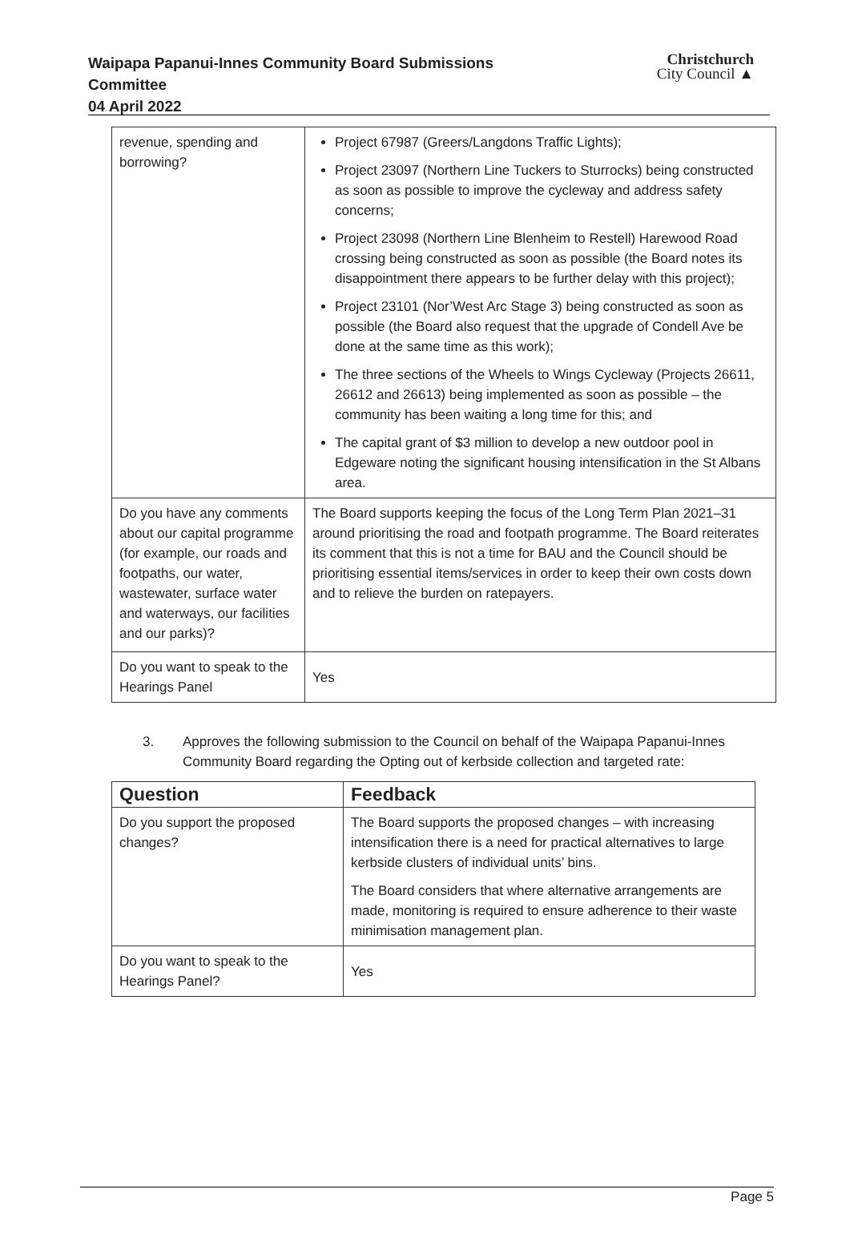Waipapa Papanui-Innes Community Board Submissions Committee
04 April 2022
Christchurch
City Council ▲
| revenue, spending and borrowing? | Project 67987 (Greers/Langdons Traffic Lights); Project 23097 (Northern Line Tuckers to Sturrocks) being constructed as soon as possible to improve the cycleway and address safety concerns; Project 23098 (Northern Line Blenheim to Restell) Harewood Road crossing being constructed as soon as possible (the Board notes its disappointment there appears to be further delay with this project); Project 23101 (Nor’West Arc Stage 3) being constructed as soon as possible (the Board also request that the upgrade of Condell Ave be done at the same time as this work); The three sections of the Wheels to Wings Cycleway (Projects 26611, 26612 and 26613) being implemented as soon as possible – the community has been waiting a long time for this; and The capital grant of $3 million to develop a new outdoor pool in Edgeware noting the significant housing intensification in the St Albans area. |
| Do you have any comments about our capital programme (for example, our roads and footpaths, our water, wastewater, surface water and waterways, our facilities and our parks)? | The Board supports keeping the focus of the Long Term Plan 2021–31 around prioritising the road and footpath programme. The Board reiterates its comment that this is not a time for BAU and the Council should be prioritising essential items/services in order to keep their own costs down and to relieve the burden on ratepayers. |
| Do you want to speak to the Hearings Panel | Yes |
3. Approves the following submission to the Council on behalf of the Waipapa Papanui-Innes Community Board regarding the Opting out of kerbside collection and targeted rate:
| Question | Feedback |
| --- | --- |
| Do you support the proposed changes? | The Board supports the proposed changes – with increasing intensification there is a need for practical alternatives to large kerbside clusters of individual units’ bins. The Board considers that where alternative arrangements are made, monitoring is required to ensure adherence to their waste minimisation management plan. |
| Do you want to speak to the Hearings Panel? | Yes |
Page 5